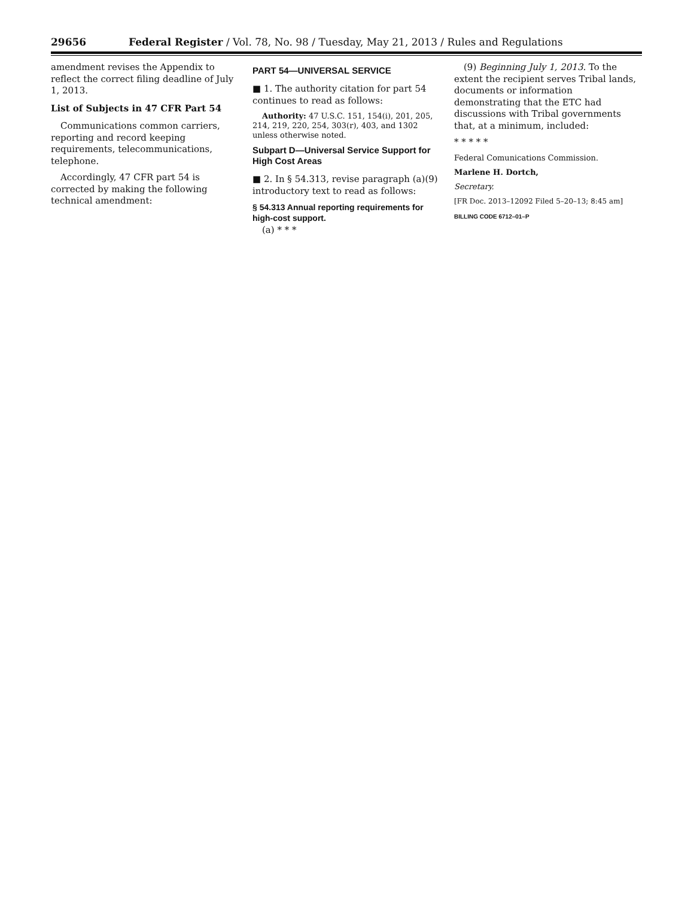29656 Federal Register / Vol. 78, No. 98 / Tuesday, May 21, 2013 / Rules and Regulations
amendment revises the Appendix to reflect the correct filing deadline of July 1, 2013.
List of Subjects in 47 CFR Part 54
Communications common carriers, reporting and record keeping requirements, telecommunications, telephone.
Accordingly, 47 CFR part 54 is corrected by making the following technical amendment:
PART 54—UNIVERSAL SERVICE
■ 1. The authority citation for part 54 continues to read as follows:
Authority: 47 U.S.C. 151, 154(i), 201, 205, 214, 219, 220, 254, 303(r), 403, and 1302 unless otherwise noted.
Subpart D—Universal Service Support for High Cost Areas
■ 2. In § 54.313, revise paragraph (a)(9) introductory text to read as follows:
§ 54.313 Annual reporting requirements for high-cost support.
(a) * * *
(9) Beginning July 1, 2013. To the extent the recipient serves Tribal lands, documents or information demonstrating that the ETC had discussions with Tribal governments that, at a minimum, included:
* * * * *
Federal Comunications Commission.
Marlene H. Dortch,
Secretary.
[FR Doc. 2013–12092 Filed 5–20–13; 8:45 am]
BILLING CODE 6712–01–P